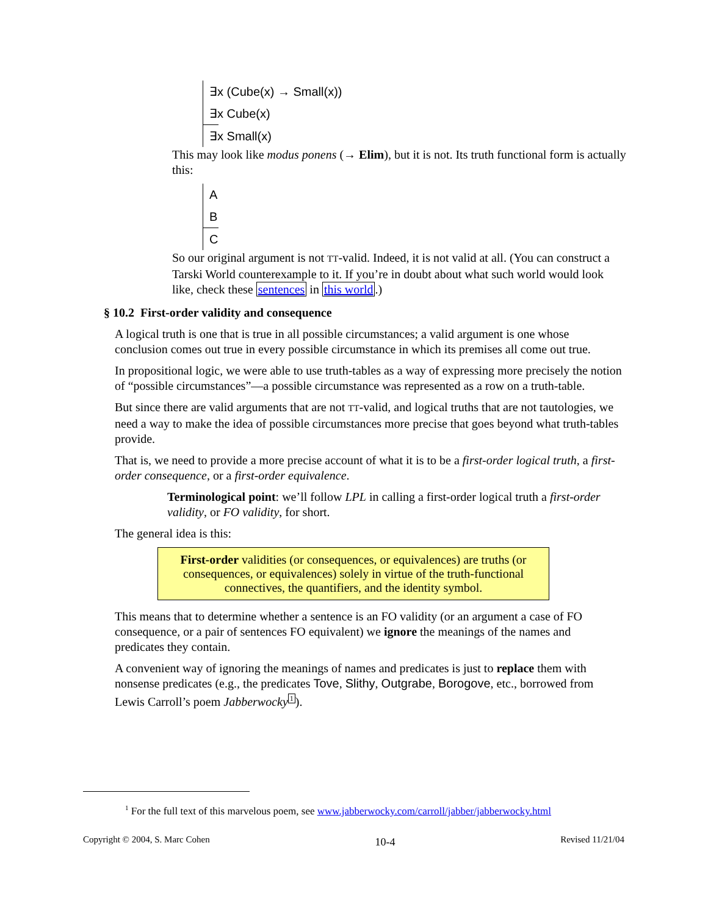∃x (Cube(x) → Small(x))
∃x Cube(x)
∃x Small(x)
This may look like modus ponens (→ Elim), but it is not. Its truth functional form is actually this:
A
B
C
So our original argument is not TT-valid. Indeed, it is not valid at all. (You can construct a Tarski World counterexample to it. If you’re in doubt about what such world would look like, check these sentences in this world.)
§ 10.2 First-order validity and consequence
A logical truth is one that is true in all possible circumstances; a valid argument is one whose conclusion comes out true in every possible circumstance in which its premises all come out true.
In propositional logic, we were able to use truth-tables as a way of expressing more precisely the notion of “possible circumstances”—a possible circumstance was represented as a row on a truth-table.
But since there are valid arguments that are not TT-valid, and logical truths that are not tautologies, we need a way to make the idea of possible circumstances more precise that goes beyond what truth-tables provide.
That is, we need to provide a more precise account of what it is to be a first-order logical truth, a first-order consequence, or a first-order equivalence.
Terminological point: we’ll follow LPL in calling a first-order logical truth a first-order validity, or FO validity, for short.
The general idea is this:
First-order validities (or consequences, or equivalences) are truths (or consequences, or equivalences) solely in virtue of the truth-functional connectives, the quantifiers, and the identity symbol.
This means that to determine whether a sentence is an FO validity (or an argument a case of FO consequence, or a pair of sentences FO equivalent) we ignore the meanings of the names and predicates they contain.
A convenient way of ignoring the meanings of names and predicates is just to replace them with nonsense predicates (e.g., the predicates Tove, Slithy, Outgrabe, Borogove, etc., borrowed from Lewis Carroll’s poem Jabberwocky<sup>1</sup>).
<sup>1</sup> For the full text of this marvelous poem, see www.jabberwocky.com/carroll/jabber/jabberwocky.html
Copyright © 2004, S. Marc Cohen 10-4 Revised 11/21/04